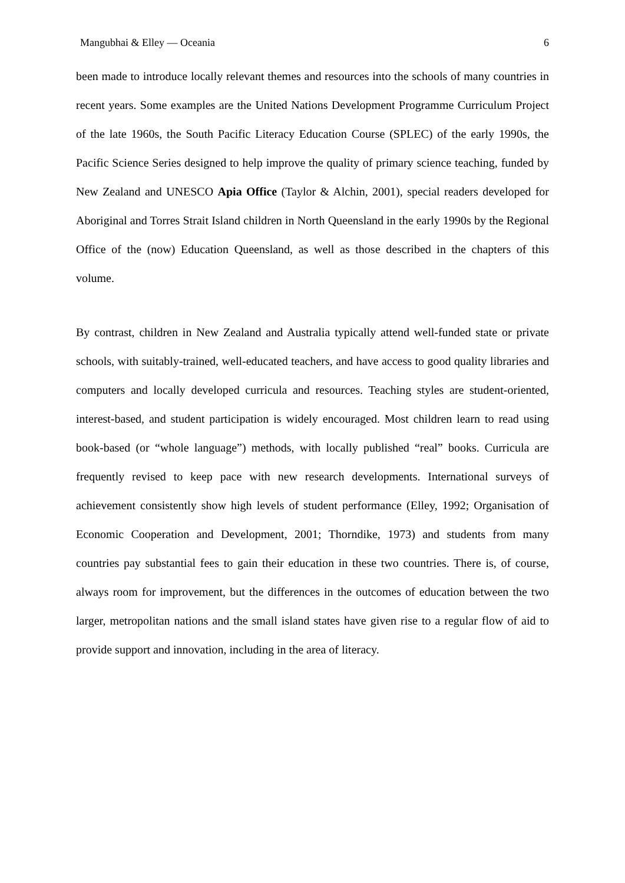Mangubhai & Elley — Oceania 6
been made to introduce locally relevant themes and resources into the schools of many countries in recent years. Some examples are the United Nations Development Programme Curriculum Project of the late 1960s, the South Pacific Literacy Education Course (SPLEC) of the early 1990s, the Pacific Science Series designed to help improve the quality of primary science teaching, funded by New Zealand and UNESCO Apia Office (Taylor & Alchin, 2001), special readers developed for Aboriginal and Torres Strait Island children in North Queensland in the early 1990s by the Regional Office of the (now) Education Queensland, as well as those described in the chapters of this volume.
By contrast, children in New Zealand and Australia typically attend well-funded state or private schools, with suitably-trained, well-educated teachers, and have access to good quality libraries and computers and locally developed curricula and resources. Teaching styles are student-oriented, interest-based, and student participation is widely encouraged. Most children learn to read using book-based (or “whole language”) methods, with locally published “real” books. Curricula are frequently revised to keep pace with new research developments. International surveys of achievement consistently show high levels of student performance (Elley, 1992; Organisation of Economic Cooperation and Development, 2001; Thorndike, 1973) and students from many countries pay substantial fees to gain their education in these two countries. There is, of course, always room for improvement, but the differences in the outcomes of education between the two larger, metropolitan nations and the small island states have given rise to a regular flow of aid to provide support and innovation, including in the area of literacy.